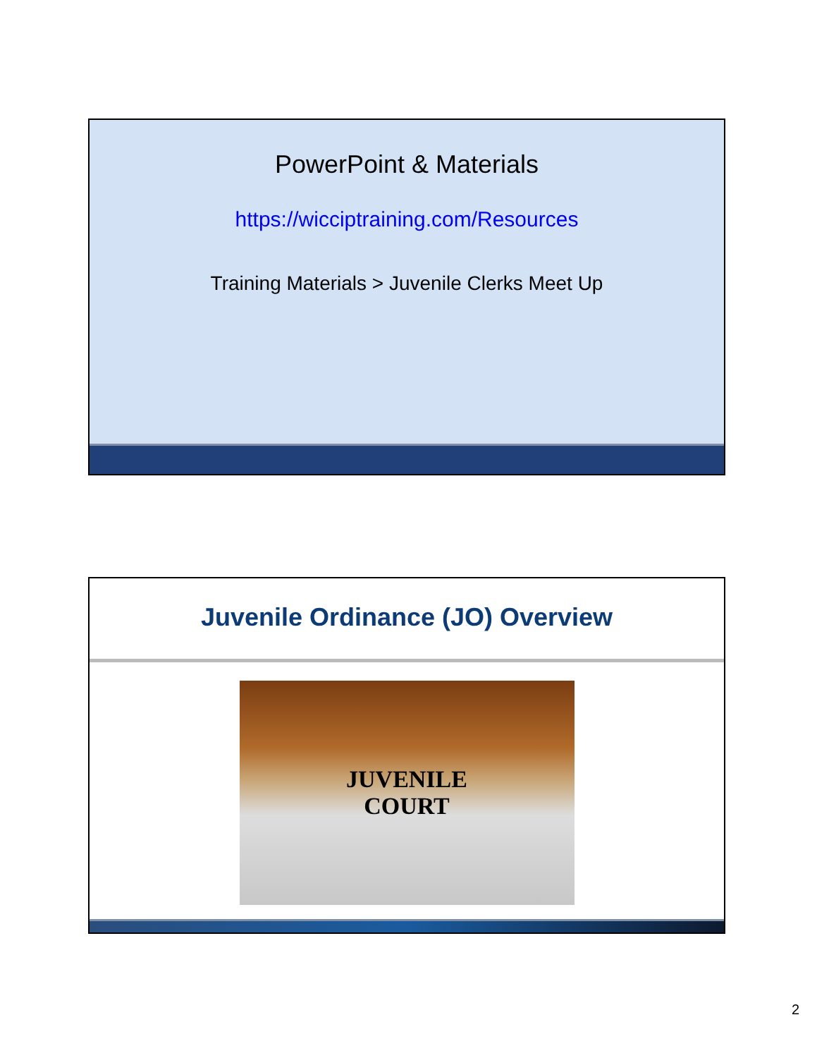PowerPoint & Materials
https://wicciptraining.com/Resources
Training Materials > Juvenile Clerks Meet Up
Juvenile Ordinance (JO) Overview
JUVENILE
COURT
2